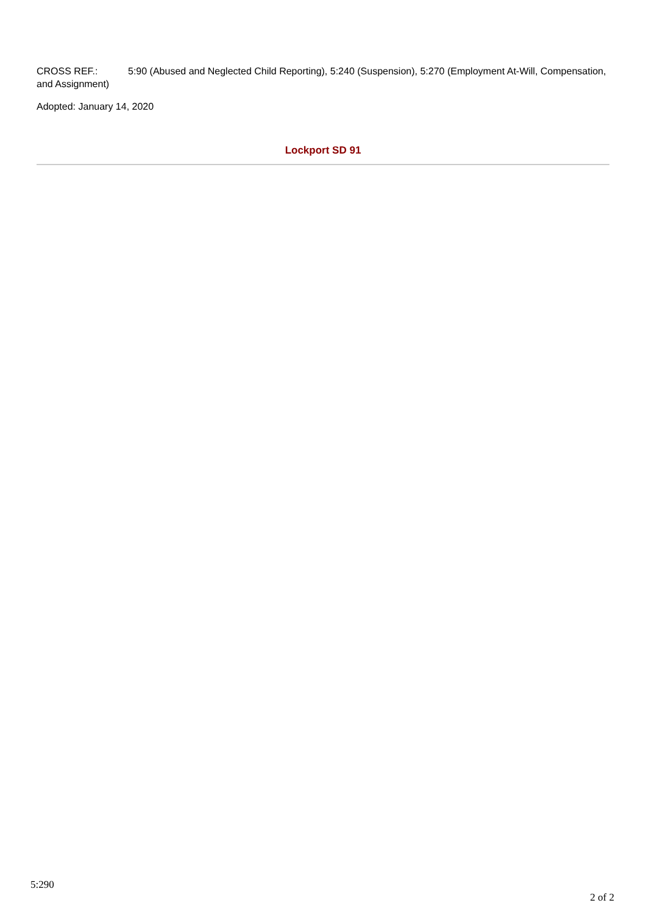CROSS REF.: 5:90 (Abused and Neglected Child Reporting), 5:240 (Suspension), 5:270 (Employment At-Will, Compensation, and Assignment)
Adopted: January 14, 2020
Lockport SD 91
5:290
2 of 2